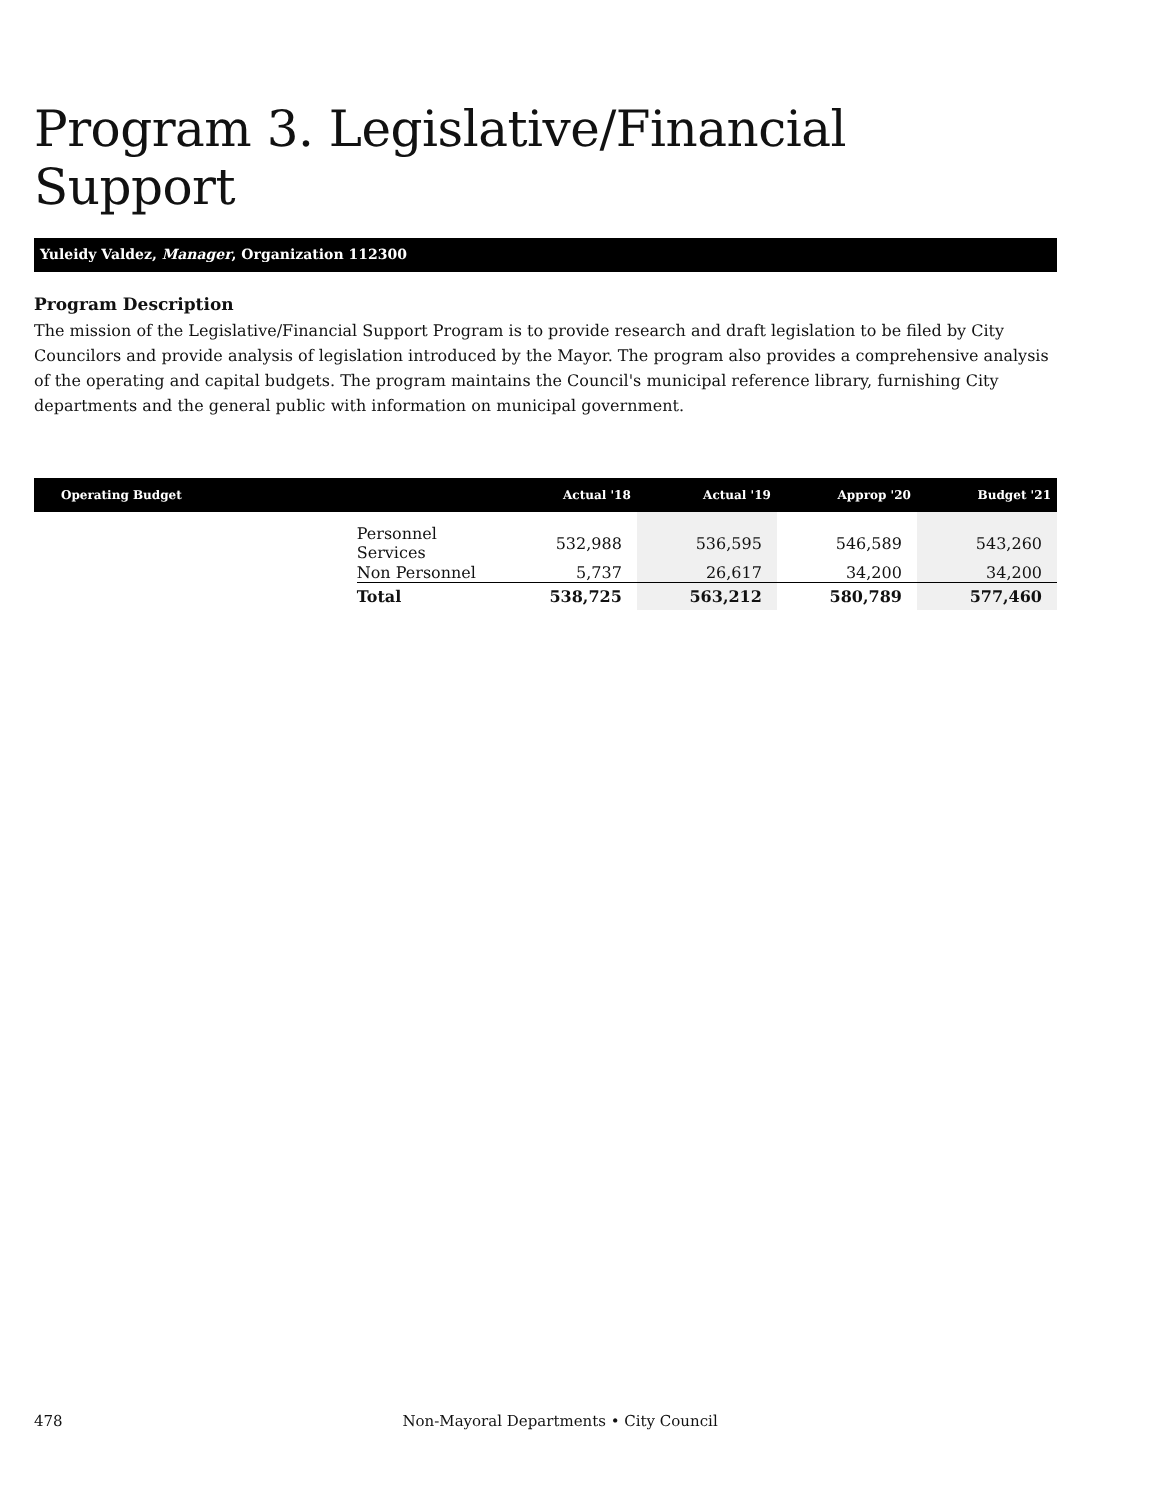Program 3. Legislative/Financial Support
Yuleidy Valdez, Manager, Organization 112300
Program Description
The mission of the Legislative/Financial Support Program is to provide research and draft legislation to be filed by City Councilors and provide analysis of legislation introduced by the Mayor. The program also provides a comprehensive analysis of the operating and capital budgets. The program maintains the Council's municipal reference library, furnishing City departments and the general public with information on municipal government.
| Operating Budget | | Actual '18 | Actual '19 | Approp '20 | Budget '21 |
| --- | --- | --- | --- | --- | --- |
| | Personnel Services | 532,988 | 536,595 | 546,589 | 543,260 |
| | Non Personnel | 5,737 | 26,617 | 34,200 | 34,200 |
| | Total | 538,725 | 563,212 | 580,789 | 577,460 |
478 Non-Mayoral Departments • City Council